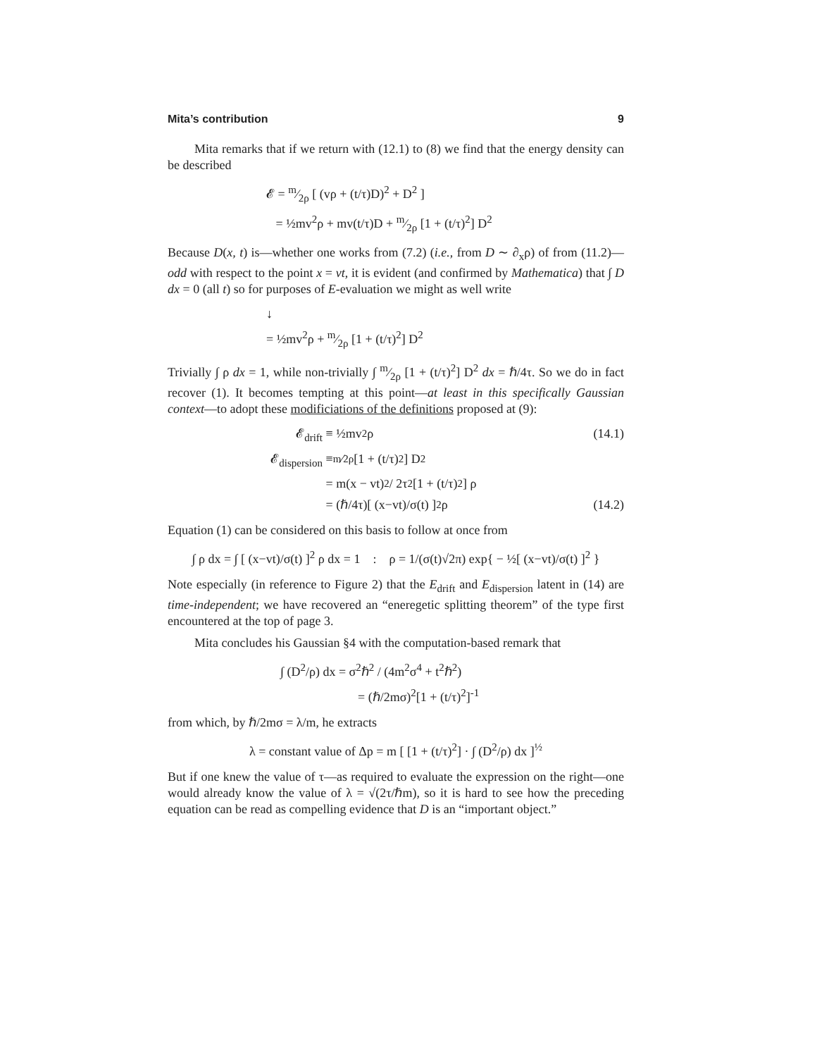Mita’s contribution 9
Mita remarks that if we return with (12.1) to (8) we find that the energy density can be described
𝓔 = m⁄2ρ [ (vρ + (t/τ)D)<sup>2</sup> + D<sup>2</sup> ]
= ½mv<sup>2</sup>ρ + mv(t/τ)D + m⁄2ρ [1 + (t/τ)<sup>2</sup>] D<sup>2</sup>
Because D(x, t) is—whether one works from (7.2) (i.e., from D ∼ ∂<sub>x</sub>ρ) of from (11.2)—odd with respect to the point x = vt, it is evident (and confirmed by Mathematica) that ∫ D dx = 0 (all t) so for purposes of E-evaluation we might as well write
↓
= ½mv<sup>2</sup>ρ + m⁄2ρ [1 + (t/τ)<sup>2</sup>] D<sup>2</sup>
Trivially ∫ ρ dx = 1, while non-trivially ∫ m⁄2ρ [1 + (t/τ)<sup>2</sup>] D<sup>2</sup> dx = ℏ/4τ. So we do in fact recover (1). It becomes tempting at this point—at least in this specifically Gaussian context—to adopt these modificiations of the definitions proposed at (9):
𝓔<sub>drift</sub> ≡ ½mv<sup>2</sup>ρ (14.1)
𝓔<sub>dispersion</sub> ≡ m⁄2ρ [1 + (t/τ)<sup>2</sup>] D<sup>2</sup>
= m(x − vt)<sup>2</sup> / 2τ<sup>2</sup>[1 + (t/τ)<sup>2</sup>] ρ
= (ℏ/4τ)[ (x−vt)/σ(t) ]<sup>2</sup>ρ (14.2)
Equation (1) can be considered on this basis to follow at once from
∫ ρ dx = ∫ [ (x−vt)/σ(t) ]<sup>2</sup> ρ dx = 1 : ρ = 1/(σ(t)√2π) exp{ − ½[ (x−vt)/σ(t) ]<sup>2</sup> }
Note especially (in reference to Figure 2) that the E<sub>drift</sub> and E<sub>dispersion</sub> latent in (14) are time-independent; we have recovered an “eneregetic splitting theorem” of the type first encountered at the top of page 3.
Mita concludes his Gaussian §4 with the computation-based remark that
∫ (D<sup>2</sup>/ρ) dx = σ<sup>2</sup>ℏ<sup>2</sup> / (4m<sup>2</sup>σ<sup>4</sup> + t<sup>2</sup>ℏ<sup>2</sup>)
= (ℏ/2mσ)<sup>2</sup>[1 + (t/τ)<sup>2</sup>]<sup>-1</sup>
from which, by ℏ/2mσ = λ/m, he extracts
λ = constant value of Δp = m [ [1 + (t/τ)<sup>2</sup>] · ∫ (D<sup>2</sup>/ρ) dx ]<sup>½</sup>
But if one knew the value of τ—as required to evaluate the expression on the right—one would already know the value of λ = √(2τ/ℏm), so it is hard to see how the preceding equation can be read as compelling evidence that D is an “important object.”